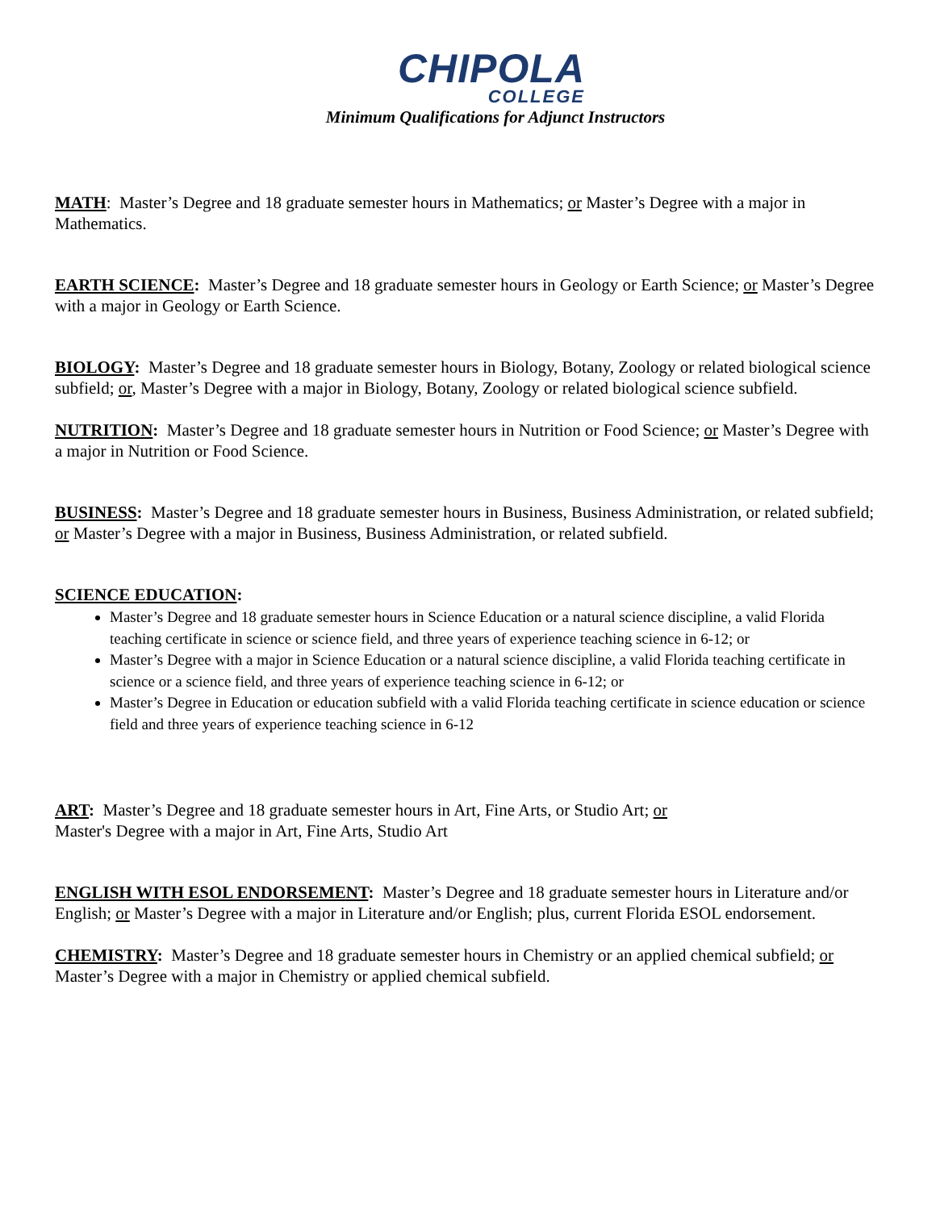CHIPOLA COLLEGE
Minimum Qualifications for Adjunct Instructors
MATH: Master’s Degree and 18 graduate semester hours in Mathematics; or Master’s Degree with a major in Mathematics.
EARTH SCIENCE: Master’s Degree and 18 graduate semester hours in Geology or Earth Science; or Master’s Degree with a major in Geology or Earth Science.
BIOLOGY: Master’s Degree and 18 graduate semester hours in Biology, Botany, Zoology or related biological science subfield; or, Master’s Degree with a major in Biology, Botany, Zoology or related biological science subfield.
NUTRITION: Master’s Degree and 18 graduate semester hours in Nutrition or Food Science; or Master’s Degree with a major in Nutrition or Food Science.
BUSINESS: Master’s Degree and 18 graduate semester hours in Business, Business Administration, or related subfield; or Master’s Degree with a major in Business, Business Administration, or related subfield.
SCIENCE EDUCATION:
Master’s Degree and 18 graduate semester hours in Science Education or a natural science discipline, a valid Florida teaching certificate in science or science field, and three years of experience teaching science in 6-12; or
Master’s Degree with a major in Science Education or a natural science discipline, a valid Florida teaching certificate in science or a science field, and three years of experience teaching science in 6-12; or
Master’s Degree in Education or education subfield with a valid Florida teaching certificate in science education or science field and three years of experience teaching science in 6-12
ART: Master’s Degree and 18 graduate semester hours in Art, Fine Arts, or Studio Art; or
Master's Degree with a major in Art, Fine Arts, Studio Art
ENGLISH WITH ESOL ENDORSEMENT: Master’s Degree and 18 graduate semester hours in Literature and/or English; or Master’s Degree with a major in Literature and/or English; plus, current Florida ESOL endorsement.
CHEMISTRY: Master’s Degree and 18 graduate semester hours in Chemistry or an applied chemical subfield; or Master’s Degree with a major in Chemistry or applied chemical subfield.